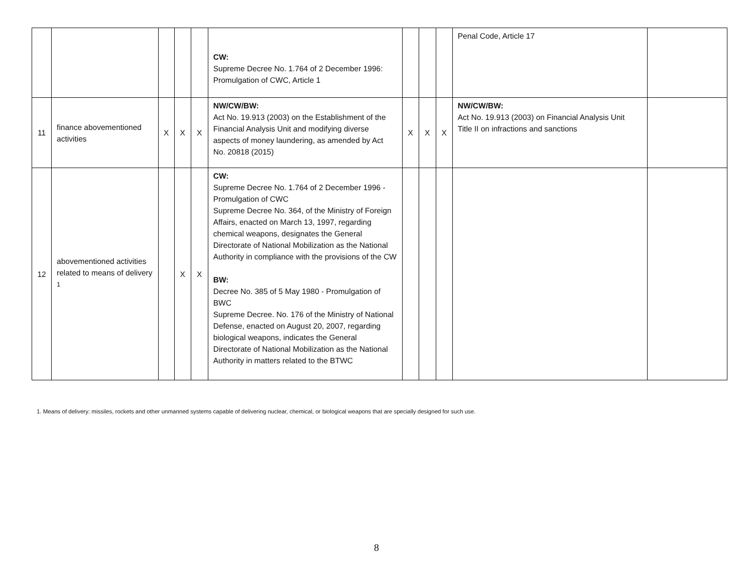| | | | | | CW: Supreme Decree No. 1.764 of 2 December 1996: Promulgation of CWC, Article 1 | | | | Penal Code, Article 17 | |
| 11 | finance abovementioned activities | X | X | X | NW/CW/BW: Act No. 19.913 (2003) on the Establishment of the Financial Analysis Unit and modifying diverse aspects of money laundering, as amended by Act No. 20818 (2015) | X | X | X | NW/CW/BW: Act No. 19.913 (2003) on Financial Analysis Unit Title II on infractions and sanctions | |
| 12 | abovementioned activities related to means of delivery <sup>1</sup> | | X | X | CW: Supreme Decree No. 1.764 of 2 December 1996 - Promulgation of CWC Supreme Decree No. 364, of the Ministry of Foreign Affairs, enacted on March 13, 1997, regarding chemical weapons, designates the General Directorate of National Mobilization as the National Authority in compliance with the provisions of the CW BW: Decree No. 385 of 5 May 1980 - Promulgation of BWC Supreme Decree. No. 176 of the Ministry of National Defense, enacted on August 20, 2007, regarding biological weapons, indicates the General Directorate of National Mobilization as the National Authority in matters related to the BTWC | | | | | |
1. Means of delivery: missiles, rockets and other unmanned systems capable of delivering nuclear, chemical, or biological weapons that are specially designed for such use.
8